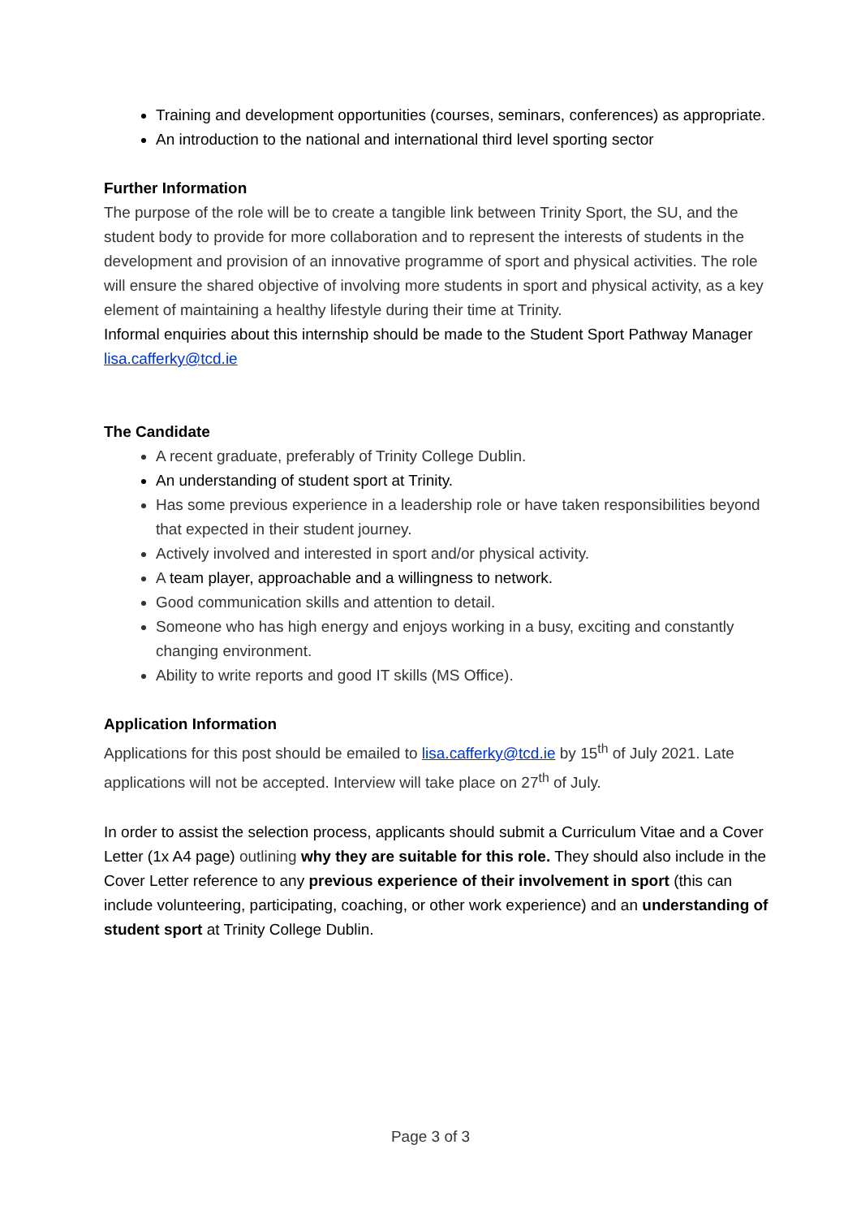Training and development opportunities (courses, seminars, conferences) as appropriate.
An introduction to the national and international third level sporting sector
Further Information
The purpose of the role will be to create a tangible link between Trinity Sport, the SU, and the student body to provide for more collaboration and to represent the interests of students in the development and provision of an innovative programme of sport and physical activities. The role will ensure the shared objective of involving more students in sport and physical activity, as a key element of maintaining a healthy lifestyle during their time at Trinity.
Informal enquiries about this internship should be made to the Student Sport Pathway Manager lisa.cafferky@tcd.ie
The Candidate
A recent graduate, preferably of Trinity College Dublin.
An understanding of student sport at Trinity.
Has some previous experience in a leadership role or have taken responsibilities beyond that expected in their student journey.
Actively involved and interested in sport and/or physical activity.
A team player, approachable and a willingness to network.
Good communication skills and attention to detail.
Someone who has high energy and enjoys working in a busy, exciting and constantly changing environment.
Ability to write reports and good IT skills (MS Office).
Application Information
Applications for this post should be emailed to lisa.cafferky@tcd.ie by 15<sup>th</sup> of July 2021. Late applications will not be accepted. Interview will take place on 27<sup>th</sup> of July.
In order to assist the selection process, applicants should submit a Curriculum Vitae and a Cover Letter (1x A4 page) outlining why they are suitable for this role. They should also include in the Cover Letter reference to any previous experience of their involvement in sport (this can include volunteering, participating, coaching, or other work experience) and an understanding of student sport at Trinity College Dublin.
Page 3 of 3